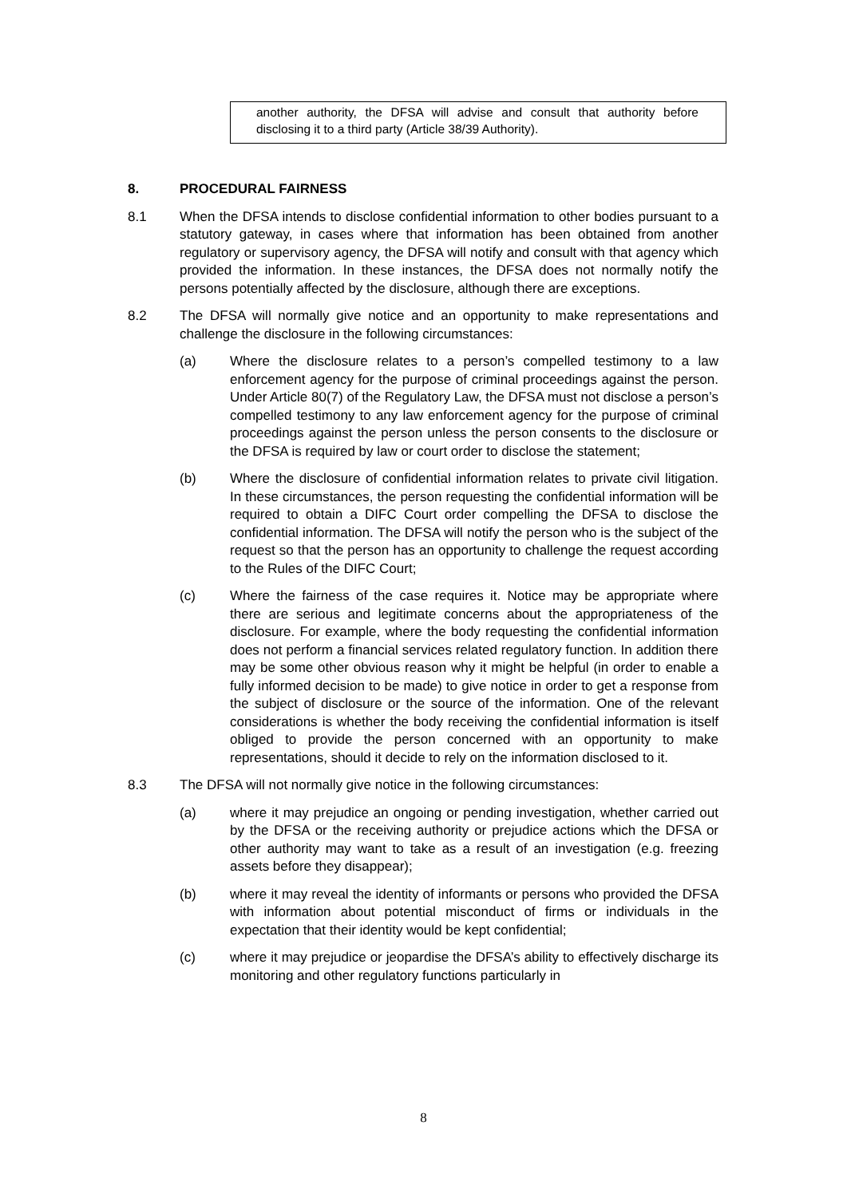another authority, the DFSA will advise and consult that authority before disclosing it to a third party (Article 38/39 Authority).
8. PROCEDURAL FAIRNESS
8.1 When the DFSA intends to disclose confidential information to other bodies pursuant to a statutory gateway, in cases where that information has been obtained from another regulatory or supervisory agency, the DFSA will notify and consult with that agency which provided the information. In these instances, the DFSA does not normally notify the persons potentially affected by the disclosure, although there are exceptions.
8.2 The DFSA will normally give notice and an opportunity to make representations and challenge the disclosure in the following circumstances:
(a) Where the disclosure relates to a person’s compelled testimony to a law enforcement agency for the purpose of criminal proceedings against the person. Under Article 80(7) of the Regulatory Law, the DFSA must not disclose a person’s compelled testimony to any law enforcement agency for the purpose of criminal proceedings against the person unless the person consents to the disclosure or the DFSA is required by law or court order to disclose the statement;
(b) Where the disclosure of confidential information relates to private civil litigation. In these circumstances, the person requesting the confidential information will be required to obtain a DIFC Court order compelling the DFSA to disclose the confidential information. The DFSA will notify the person who is the subject of the request so that the person has an opportunity to challenge the request according to the Rules of the DIFC Court;
(c) Where the fairness of the case requires it. Notice may be appropriate where there are serious and legitimate concerns about the appropriateness of the disclosure. For example, where the body requesting the confidential information does not perform a financial services related regulatory function. In addition there may be some other obvious reason why it might be helpful (in order to enable a fully informed decision to be made) to give notice in order to get a response from the subject of disclosure or the source of the information. One of the relevant considerations is whether the body receiving the confidential information is itself obliged to provide the person concerned with an opportunity to make representations, should it decide to rely on the information disclosed to it.
8.3 The DFSA will not normally give notice in the following circumstances:
(a) where it may prejudice an ongoing or pending investigation, whether carried out by the DFSA or the receiving authority or prejudice actions which the DFSA or other authority may want to take as a result of an investigation (e.g. freezing assets before they disappear);
(b) where it may reveal the identity of informants or persons who provided the DFSA with information about potential misconduct of firms or individuals in the expectation that their identity would be kept confidential;
(c) where it may prejudice or jeopardise the DFSA’s ability to effectively discharge its monitoring and other regulatory functions particularly in
8